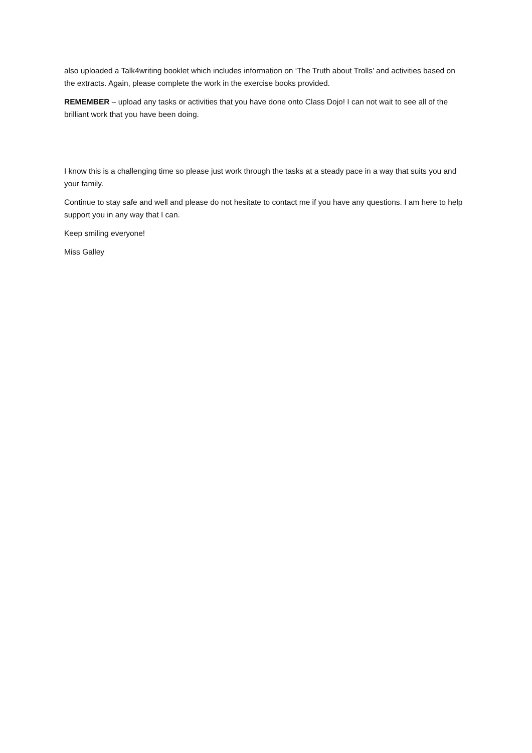also uploaded a Talk4writing booklet which includes information on ‘The Truth about Trolls’ and activities based on the extracts. Again, please complete the work in the exercise books provided.
REMEMBER – upload any tasks or activities that you have done onto Class Dojo! I can not wait to see all of the brilliant work that you have been doing.
I know this is a challenging time so please just work through the tasks at a steady pace in a way that suits you and your family.
Continue to stay safe and well and please do not hesitate to contact me if you have any questions. I am here to help support you in any way that I can.
Keep smiling everyone!
Miss Galley